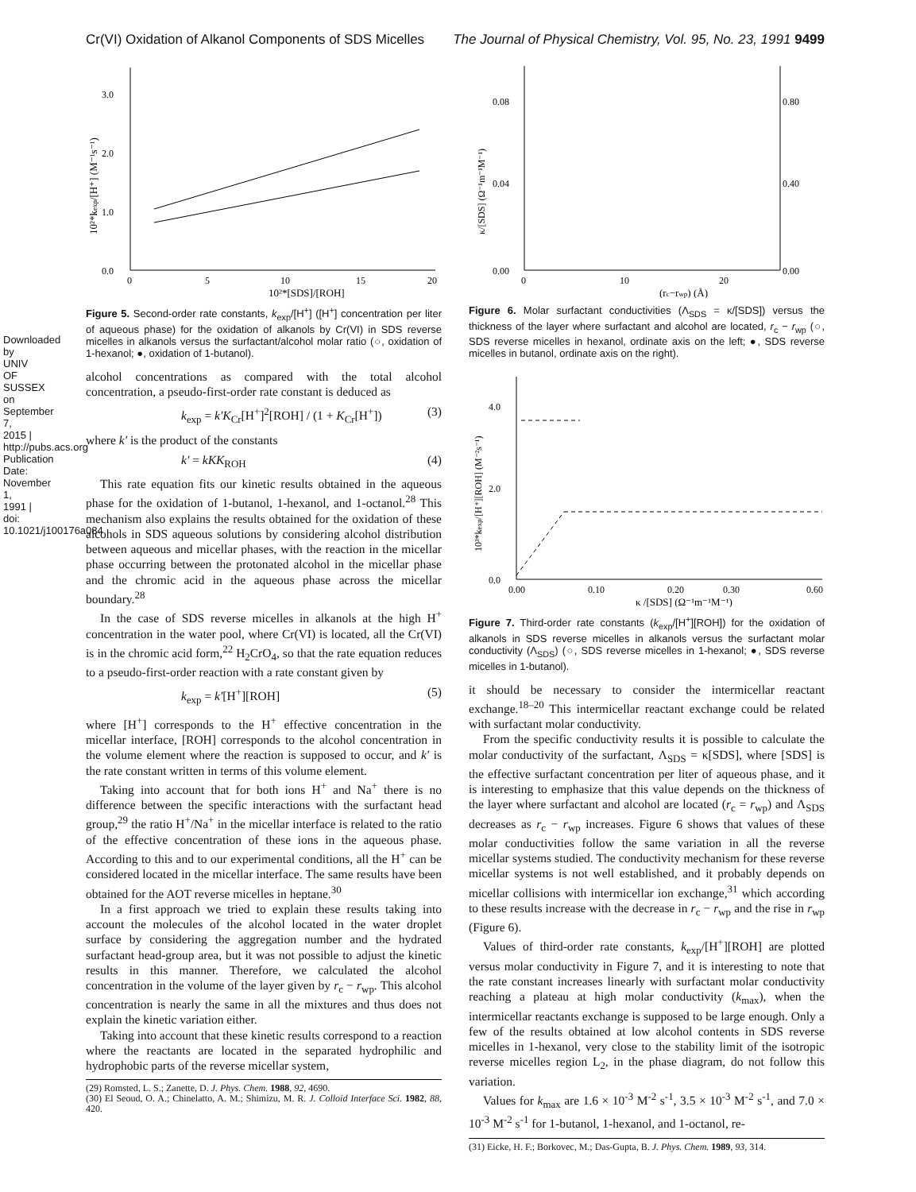Downloaded by UNIV OF SUSSEX on September 7, 2015 | http://pubs.acs.org Publication Date: November 1, 1991 | doi: 10.1021/j100176a084
Cr(VI) Oxidation of Alkanol Components of SDS Micelles The Journal of Physical Chemistry, Vol. 95, No. 23, 1991 9499
0.0
1.0
2.0
3.0
0
5
10
15
20
10²*[SDS]/[ROH]
10²*kexp/[H⁺] (M⁻¹s⁻¹)
Figure 5. Second-order rate constants, k<sub>exp</sub>/[H<sup>+</sup>] ([H<sup>+</sup>] concentration per liter of aqueous phase) for the oxidation of alkanols by Cr(VI) in SDS reverse micelles in alkanols versus the surfactant/alcohol molar ratio (○, oxidation of 1-hexanol; ●, oxidation of 1-butanol).
alcohol concentrations as compared with the total alcohol concentration, a pseudo-first-order rate constant is deduced as
k<sub>exp</sub> = k′K<sub>Cr</sub>[H<sup>+</sup>]<sup>2</sup>[ROH] / (1 + K<sub>Cr</sub>[H<sup>+</sup>]) (3)
where k′ is the product of the constants
k′ = kKK<sub>ROH</sub> (4)
This rate equation fits our kinetic results obtained in the aqueous phase for the oxidation of 1-butanol, 1-hexanol, and 1-octanol.<sup>28</sup> This mechanism also explains the results obtained for the oxidation of these alcohols in SDS aqueous solutions by considering alcohol distribution between aqueous and micellar phases, with the reaction in the micellar phase occurring between the protonated alcohol in the micellar phase and the chromic acid in the aqueous phase across the micellar boundary.<sup>28</sup>
In the case of SDS reverse micelles in alkanols at the high H<sup>+</sup> concentration in the water pool, where Cr(VI) is located, all the Cr(VI) is in the chromic acid form,<sup>22</sup> H<sub>2</sub>CrO<sub>4</sub>, so that the rate equation reduces to a pseudo-first-order reaction with a rate constant given by
k<sub>exp</sub> = k′[H<sup>+</sup>][ROH] (5)
where [H<sup>+</sup>] corresponds to the H<sup>+</sup> effective concentration in the micellar interface, [ROH] corresponds to the alcohol concentration in the volume element where the reaction is supposed to occur, and k′ is the rate constant written in terms of this volume element.
Taking into account that for both ions H<sup>+</sup> and Na<sup>+</sup> there is no difference between the specific interactions with the surfactant head group,<sup>29</sup> the ratio H<sup>+</sup>/Na<sup>+</sup> in the micellar interface is related to the ratio of the effective concentration of these ions in the aqueous phase. According to this and to our experimental conditions, all the H<sup>+</sup> can be considered located in the micellar interface. The same results have been obtained for the AOT reverse micelles in heptane.<sup>30</sup>
In a first approach we tried to explain these results taking into account the molecules of the alcohol located in the water droplet surface by considering the aggregation number and the hydrated surfactant head-group area, but it was not possible to adjust the kinetic results in this manner. Therefore, we calculated the alcohol concentration in the volume of the layer given by r<sub>c</sub> − r<sub>wp</sub>. This alcohol concentration is nearly the same in all the mixtures and thus does not explain the kinetic variation either.
Taking into account that these kinetic results correspond to a reaction where the reactants are located in the separated hydrophilic and hydrophobic parts of the reverse micellar system,
(29) Romsted, L. S.; Zanette, D. J. Phys. Chem. 1988, 92, 4690.
(30) El Seoud, O. A.; Chinelatto, A. M.; Shimizu, M. R. J. Colloid Interface Sci. 1982, 88, 420.
0.00
0.04
0.08
0.00
0.40
0.80
0
10
20
(rc−rwp) (Å)
κ/[SDS] (Ω⁻¹m⁻¹M⁻¹)
Figure 6. Molar surfactant conductivities (Λ<sub>SDS</sub> = κ/[SDS]) versus the thickness of the layer where surfactant and alcohol are located, r<sub>c</sub> − r<sub>wp</sub> (○, SDS reverse micelles in hexanol, ordinate axis on the left; ●, SDS reverse micelles in butanol, ordinate axis on the right).
0.0
2.0
4.0
0.00
0.10
0.20
0.30
0.60
κ /[SDS] (Ω⁻¹m⁻¹M⁻¹)
10³*kexp/[H⁺][ROH] (M⁻²s⁻¹)
Figure 7. Third-order rate constants (k<sub>exp</sub>/[H<sup>+</sup>][ROH]) for the oxidation of alkanols in SDS reverse micelles in alkanols versus the surfactant molar conductivity (Λ<sub>SDS</sub>) (○, SDS reverse micelles in 1-hexanol; ●, SDS reverse micelles in 1-butanol).
it should be necessary to consider the intermicellar reactant exchange.<sup>18–20</sup> This intermicellar reactant exchange could be related with surfactant molar conductivity.
From the specific conductivity results it is possible to calculate the molar conductivity of the surfactant, Λ<sub>SDS</sub> = κ[SDS], where [SDS] is the effective surfactant concentration per liter of aqueous phase, and it is interesting to emphasize that this value depends on the thickness of the layer where surfactant and alcohol are located (r<sub>c</sub> = r<sub>wp</sub>) and Λ<sub>SDS</sub> decreases as r<sub>c</sub> − r<sub>wp</sub> increases. Figure 6 shows that values of these molar conductivities follow the same variation in all the reverse micellar systems studied. The conductivity mechanism for these reverse micellar systems is not well established, and it probably depends on micellar collisions with intermicellar ion exchange,<sup>31</sup> which according to these results increase with the decrease in r<sub>c</sub> − r<sub>wp</sub> and the rise in r<sub>wp</sub> (Figure 6).
Values of third-order rate constants, k<sub>exp</sub>/[H<sup>+</sup>][ROH] are plotted versus molar conductivity in Figure 7, and it is interesting to note that the rate constant increases linearly with surfactant molar conductivity reaching a plateau at high molar conductivity (k<sub>max</sub>), when the intermicellar reactants exchange is supposed to be large enough. Only a few of the results obtained at low alcohol contents in SDS reverse micelles in 1-hexanol, very close to the stability limit of the isotropic reverse micelles region L<sub>2</sub>, in the phase diagram, do not follow this variation.
Values for k<sub>max</sub> are 1.6 × 10<sup>-3</sup> M<sup>-2</sup> s<sup>-1</sup>, 3.5 × 10<sup>-3</sup> M<sup>-2</sup> s<sup>-1</sup>, and 7.0 × 10<sup>-3</sup> M<sup>-2</sup> s<sup>-1</sup> for 1-butanol, 1-hexanol, and 1-octanol, re-
(31) Eicke, H. F.; Borkovec, M.; Das-Gupta, B. J. Phys. Chem. 1989, 93, 314.